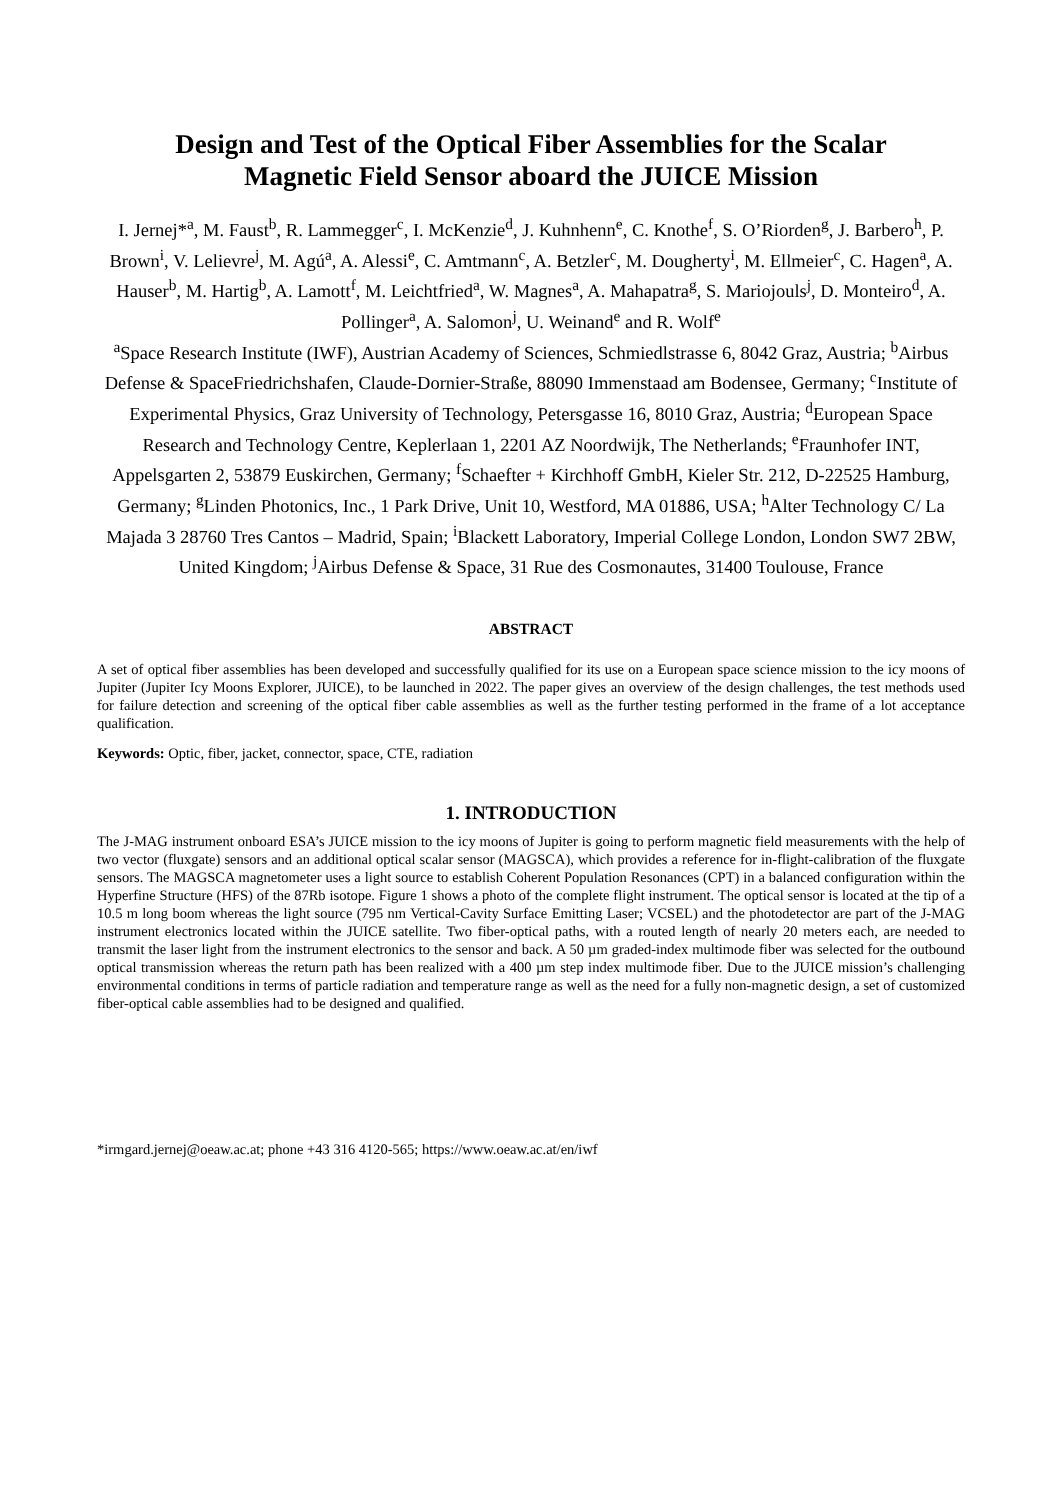Design and Test of the Optical Fiber Assemblies for the Scalar Magnetic Field Sensor aboard the JUICE Mission
I. Jernej*<sup>a</sup>, M. Faust<sup>b</sup>, R. Lammegger<sup>c</sup>, I. McKenzie<sup>d</sup>, J. Kuhnhenn<sup>e</sup>, C. Knothe<sup>f</sup>, S. O’Riorden<sup>g</sup>, J. Barbero<sup>h</sup>, P. Brown<sup>i</sup>, V. Lelievre<sup>j</sup>, M. Agú<sup>a</sup>, A. Alessi<sup>e</sup>, C. Amtmann<sup>c</sup>, A. Betzler<sup>c</sup>, M. Dougherty<sup>i</sup>, M. Ellmeier<sup>c</sup>, C. Hagen<sup>a</sup>, A. Hauser<sup>b</sup>, M. Hartig<sup>b</sup>, A. Lamott<sup>f</sup>, M. Leichtfried<sup>a</sup>, W. Magnes<sup>a</sup>, A. Mahapatra<sup>g</sup>, S. Mariojouls<sup>j</sup>, D. Monteiro<sup>d</sup>, A. Pollinger<sup>a</sup>, A. Salomon<sup>j</sup>, U. Weinand<sup>e</sup> and R. Wolf<sup>e</sup>
<sup>a</sup> Space Research Institute (IWF), Austrian Academy of Sciences, Schmiedlstrasse 6, 8042 Graz, Austria; <sup>b</sup>Airbus Defense & SpaceFriedrichshafen, Claude-Dornier-Straße, 88090 Immenstaad am Bodensee, Germany; <sup>c</sup>Institute of Experimental Physics, Graz University of Technology, Petersgasse 16, 8010 Graz, Austria; <sup>d</sup>European Space Research and Technology Centre, Keplerlaan 1, 2201 AZ Noordwijk, The Netherlands; <sup>e</sup>Fraunhofer INT, Appelsgarten 2, 53879 Euskirchen, Germany; <sup>f</sup>Schaefter + Kirchhoff GmbH, Kieler Str. 212, D-22525 Hamburg, Germany; <sup>g</sup>Linden Photonics, Inc., 1 Park Drive, Unit 10, Westford, MA 01886, USA; <sup>h</sup>Alter Technology C/ La Majada 3 28760 Tres Cantos – Madrid, Spain; <sup>i</sup>Blackett Laboratory, Imperial College London, London SW7 2BW, United Kingdom; <sup>j</sup>Airbus Defense & Space, 31 Rue des Cosmonautes, 31400 Toulouse, France
ABSTRACT
A set of optical fiber assemblies has been developed and successfully qualified for its use on a European space science mission to the icy moons of Jupiter (Jupiter Icy Moons Explorer, JUICE), to be launched in 2022. The paper gives an overview of the design challenges, the test methods used for failure detection and screening of the optical fiber cable assemblies as well as the further testing performed in the frame of a lot acceptance qualification.
Keywords: Optic, fiber, jacket, connector, space, CTE, radiation
1. INTRODUCTION
The J-MAG instrument onboard ESA’s JUICE mission to the icy moons of Jupiter is going to perform magnetic field measurements with the help of two vector (fluxgate) sensors and an additional optical scalar sensor (MAGSCA), which provides a reference for in-flight-calibration of the fluxgate sensors. The MAGSCA magnetometer uses a light source to establish Coherent Population Resonances (CPT) in a balanced configuration within the Hyperfine Structure (HFS) of the 87Rb isotope. Figure 1 shows a photo of the complete flight instrument. The optical sensor is located at the tip of a 10.5 m long boom whereas the light source (795 nm Vertical-Cavity Surface Emitting Laser; VCSEL) and the photodetector are part of the J-MAG instrument electronics located within the JUICE satellite. Two fiber-optical paths, with a routed length of nearly 20 meters each, are needed to transmit the laser light from the instrument electronics to the sensor and back. A 50 µm graded-index multimode fiber was selected for the outbound optical transmission whereas the return path has been realized with a 400 µm step index multimode fiber. Due to the JUICE mission’s challenging environmental conditions in terms of particle radiation and temperature range as well as the need for a fully non-magnetic design, a set of customized fiber-optical cable assemblies had to be designed and qualified.
*irmgard.jernej@oeaw.ac.at; phone +43 316 4120-565; https://www.oeaw.ac.at/en/iwf